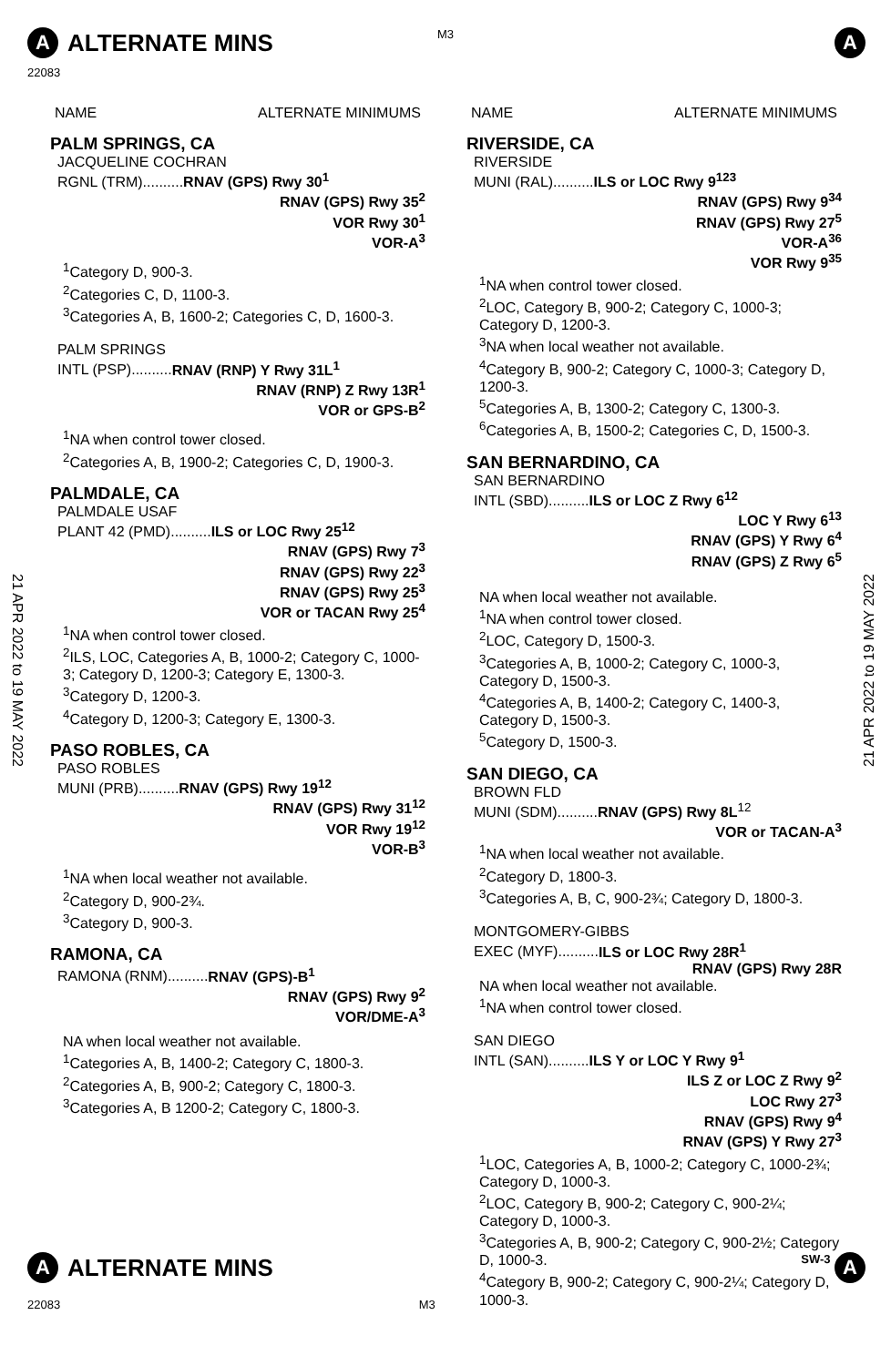M3
A ALTERNATE MINS A
22083
21 APR 2022 to 19 MAY 2022
21 APR 2022 to 19 MAY 2022
NAME ALTERNATE MINIMUMS
PALM SPRINGS, CA
JACQUELINE COCHRAN
RGNL (TRM)..........RNAV (GPS) Rwy 30<sup>1</sup>
RNAV (GPS) Rwy 35<sup>2</sup>
VOR Rwy 30<sup>1</sup>
VOR-A<sup>3</sup>
<sup>1</sup> Category D, 900-3.
<sup>2</sup> Categories C, D, 1100-3.
<sup>3</sup> Categories A, B, 1600-2; Categories C, D, 1600-3.
PALM SPRINGS
INTL (PSP)..........RNAV (RNP) Y Rwy 31L<sup>1</sup>
RNAV (RNP) Z Rwy 13R<sup>1</sup>
VOR or GPS-B<sup>2</sup>
<sup>1</sup> NA when control tower closed.
<sup>2</sup> Categories A, B, 1900-2; Categories C, D, 1900-3.
PALMDALE, CA
PALMDALE USAF
PLANT 42 (PMD)..........ILS or LOC Rwy 25<sup>12</sup>
RNAV (GPS) Rwy 7<sup>3</sup>
RNAV (GPS) Rwy 22<sup>3</sup>
RNAV (GPS) Rwy 25<sup>3</sup>
VOR or TACAN Rwy 25<sup>4</sup>
<sup>1</sup> NA when control tower closed.
<sup>2</sup> ILS, LOC, Categories A, B, 1000-2; Category C, 1000-3; Category D, 1200-3; Category E, 1300-3.
<sup>3</sup> Category D, 1200-3.
<sup>4</sup> Category D, 1200-3; Category E, 1300-3.
PASO ROBLES, CA
PASO ROBLES
MUNI (PRB)..........RNAV (GPS) Rwy 19<sup>12</sup>
RNAV (GPS) Rwy 31<sup>12</sup>
VOR Rwy 19<sup>12</sup>
VOR-B<sup>3</sup>
<sup>1</sup> NA when local weather not available.
<sup>2</sup> Category D, 900-2¾.
<sup>3</sup> Category D, 900-3.
RAMONA, CA
RAMONA (RNM)..........RNAV (GPS)-B<sup>1</sup>
RNAV (GPS) Rwy 9<sup>2</sup>
VOR/DME-A<sup>3</sup>
NA when local weather not available.
<sup>1</sup> Categories A, B, 1400-2; Category C, 1800-3.
<sup>2</sup> Categories A, B, 900-2; Category C, 1800-3.
<sup>3</sup> Categories A, B 1200-2; Category C, 1800-3.
NAME ALTERNATE MINIMUMS
RIVERSIDE, CA
RIVERSIDE
MUNI (RAL)..........ILS or LOC Rwy 9<sup>123</sup>
RNAV (GPS) Rwy 9<sup>34</sup>
RNAV (GPS) Rwy 27<sup>5</sup>
VOR-A<sup>36</sup>
VOR Rwy 9<sup>35</sup>
<sup>1</sup> NA when control tower closed.
<sup>2</sup> LOC, Category B, 900-2; Category C, 1000-3; Category D, 1200-3.
<sup>3</sup> NA when local weather not available.
<sup>4</sup> Category B, 900-2; Category C, 1000-3; Category D, 1200-3.
<sup>5</sup> Categories A, B, 1300-2; Category C, 1300-3.
<sup>6</sup> Categories A, B, 1500-2; Categories C, D, 1500-3.
SAN BERNARDINO, CA
SAN BERNARDINO
INTL (SBD)..........ILS or LOC Z Rwy 6<sup>12</sup>
LOC Y Rwy 6<sup>13</sup>
RNAV (GPS) Y Rwy 6<sup>4</sup>
RNAV (GPS) Z Rwy 6<sup>5</sup>
NA when local weather not available.
<sup>1</sup> NA when control tower closed.
<sup>2</sup> LOC, Category D, 1500-3.
<sup>3</sup> Categories A, B, 1000-2; Category C, 1000-3, Category D, 1500-3.
<sup>4</sup> Categories A, B, 1400-2; Category C, 1400-3, Category D, 1500-3.
<sup>5</sup> Category D, 1500-3.
SAN DIEGO, CA
BROWN FLD
MUNI (SDM)..........RNAV (GPS) Rwy 8L<sup>12</sup>
VOR or TACAN-A<sup>3</sup>
<sup>1</sup> NA when local weather not available.
<sup>2</sup> Category D, 1800-3.
<sup>3</sup> Categories A, B, C, 900-2¾; Category D, 1800-3.
MONTGOMERY-GIBBS
EXEC (MYF)..........ILS or LOC Rwy 28R<sup>1</sup>
RNAV (GPS) Rwy 28R
NA when local weather not available.
<sup>1</sup> NA when control tower closed.
SAN DIEGO
INTL (SAN)..........ILS Y or LOC Y Rwy 9<sup>1</sup>
ILS Z or LOC Z Rwy 9<sup>2</sup>
LOC Rwy 27<sup>3</sup>
RNAV (GPS) Rwy 9<sup>4</sup>
RNAV (GPS) Y Rwy 27<sup>3</sup>
<sup>1</sup> LOC, Categories A, B, 1000-2; Category C, 1000-2¾; Category D, 1000-3.
<sup>2</sup> LOC, Category B, 900-2; Category C, 900-2¼; Category D, 1000-3.
<sup>3</sup> Categories A, B, 900-2; Category C, 900-2½; Category D, 1000-3.
<sup>4</sup> Category B, 900-2; Category C, 900-2¼; Category D, 1000-3.
A ALTERNATE MINS SW-3 A
22083 M3